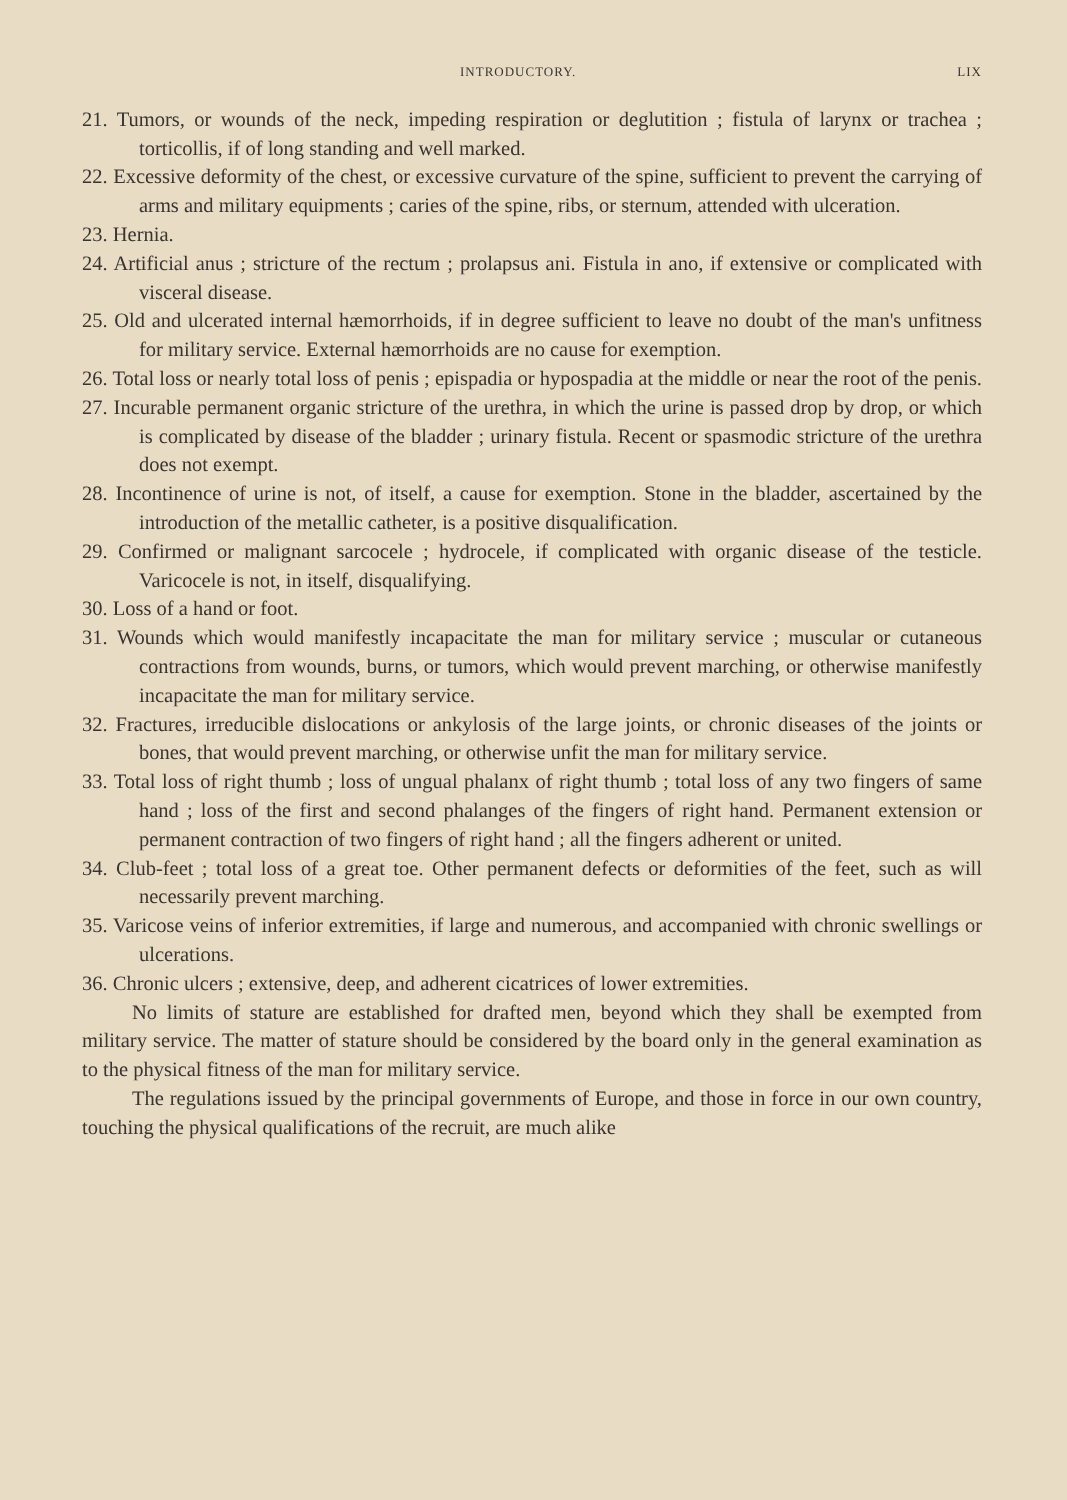INTRODUCTORY. LIX
21. Tumors, or wounds of the neck, impeding respiration or deglutition ; fistula of larynx or trachea ; torticollis, if of long standing and well marked.
22. Excessive deformity of the chest, or excessive curvature of the spine, sufficient to prevent the carrying of arms and military equipments ; caries of the spine, ribs, or sternum, attended with ulceration.
23. Hernia.
24. Artificial anus ; stricture of the rectum ; prolapsus ani. Fistula in ano, if extensive or complicated with visceral disease.
25. Old and ulcerated internal hæmorrhoids, if in degree sufficient to leave no doubt of the man's unfitness for military service. External hæmorrhoids are no cause for exemption.
26. Total loss or nearly total loss of penis ; epispadia or hypospadia at the middle or near the root of the penis.
27. Incurable permanent organic stricture of the urethra, in which the urine is passed drop by drop, or which is complicated by disease of the bladder ; urinary fistula. Recent or spasmodic stricture of the urethra does not exempt.
28. Incontinence of urine is not, of itself, a cause for exemption. Stone in the bladder, ascertained by the introduction of the metallic catheter, is a positive disqualification.
29. Confirmed or malignant sarcocele ; hydrocele, if complicated with organic disease of the testicle. Varicocele is not, in itself, disqualifying.
30. Loss of a hand or foot.
31. Wounds which would manifestly incapacitate the man for military service ; muscular or cutaneous contractions from wounds, burns, or tumors, which would prevent marching, or otherwise manifestly incapacitate the man for military service.
32. Fractures, irreducible dislocations or ankylosis of the large joints, or chronic diseases of the joints or bones, that would prevent marching, or otherwise unfit the man for military service.
33. Total loss of right thumb ; loss of ungual phalanx of right thumb ; total loss of any two fingers of same hand ; loss of the first and second phalanges of the fingers of right hand. Permanent extension or permanent contraction of two fingers of right hand ; all the fingers adherent or united.
34. Club-feet ; total loss of a great toe. Other permanent defects or deformities of the feet, such as will necessarily prevent marching.
35. Varicose veins of inferior extremities, if large and numerous, and accompanied with chronic swellings or ulcerations.
36. Chronic ulcers ; extensive, deep, and adherent cicatrices of lower extremities.
No limits of stature are established for drafted men, beyond which they shall be exempted from military service. The matter of stature should be considered by the board only in the general examination as to the physical fitness of the man for military service.
The regulations issued by the principal governments of Europe, and those in force in our own country, touching the physical qualifications of the recruit, are much alike